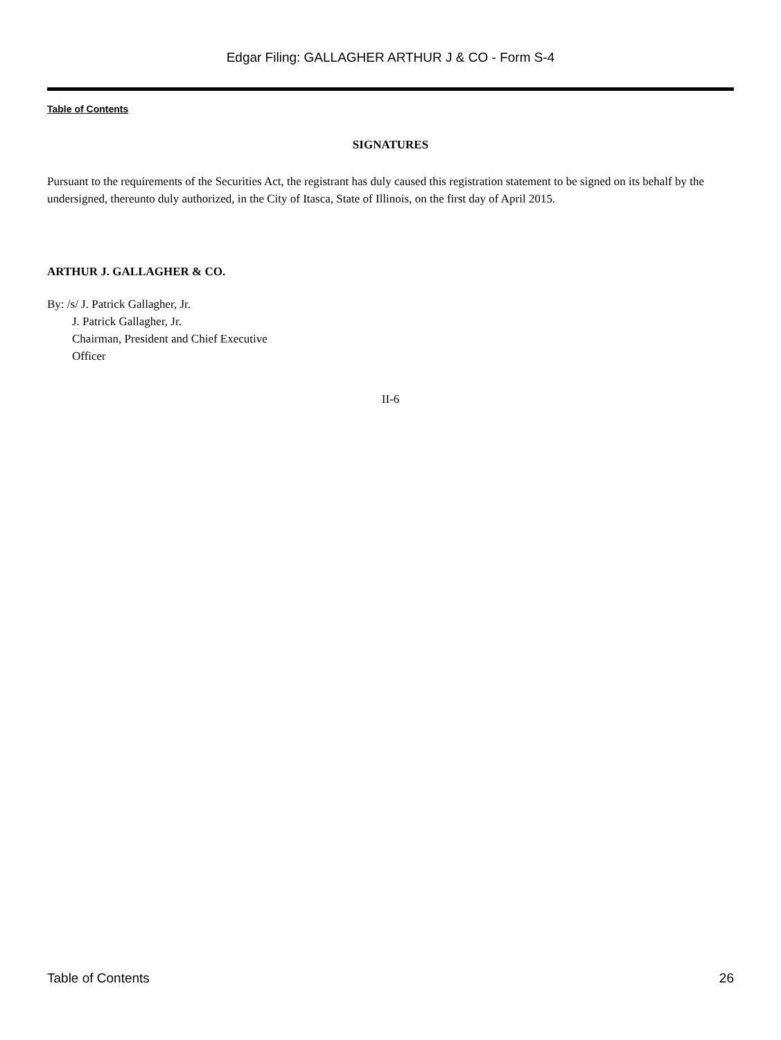Edgar Filing: GALLAGHER ARTHUR J & CO - Form S-4
Table of Contents
SIGNATURES
Pursuant to the requirements of the Securities Act, the registrant has duly caused this registration statement to be signed on its behalf by the undersigned, thereunto duly authorized, in the City of Itasca, State of Illinois, on the first day of April 2015.
ARTHUR J. GALLAGHER & CO.
By: /s/ J. Patrick Gallagher, Jr.
J. Patrick Gallagher, Jr.
Chairman, President and Chief Executive
Officer
II-6
Table of Contents 26